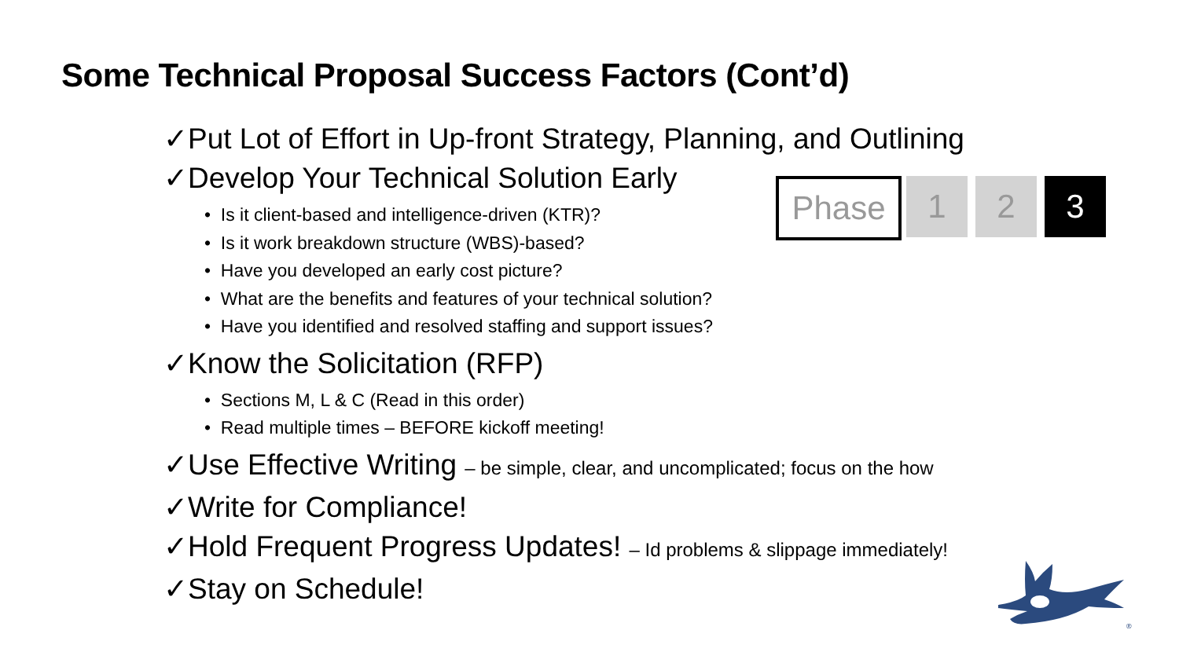Some Technical Proposal Success Factors (Cont’d)
Phase 1 2 3
✓Put Lot of Effort in Up-front Strategy, Planning, and Outlining
✓Develop Your Technical Solution Early
• Is it client-based and intelligence-driven (KTR)?
• Is it work breakdown structure (WBS)-based?
• Have you developed an early cost picture?
• What are the benefits and features of your technical solution?
• Have you identified and resolved staffing and support issues?
✓Know the Solicitation (RFP)
• Sections M, L & C (Read in this order)
• Read multiple times – BEFORE kickoff meeting!
✓Use Effective Writing – be simple, clear, and uncomplicated; focus on the how
✓Write for Compliance!
✓Hold Frequent Progress Updates! – Id problems & slippage immediately!
✓Stay on Schedule!
®